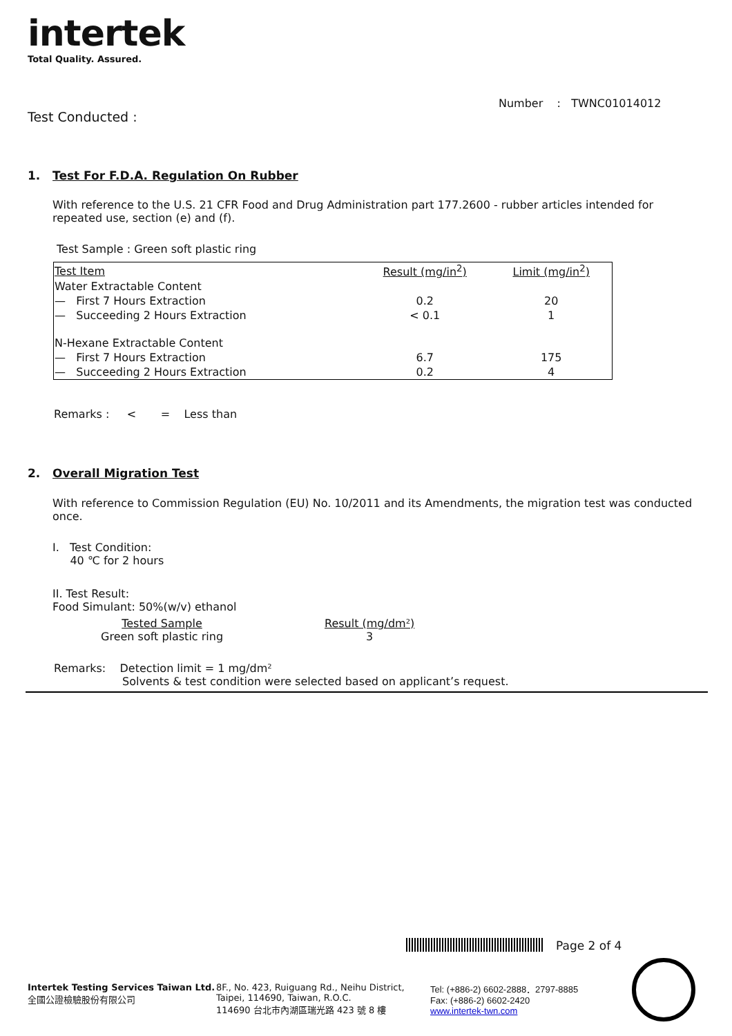intertek
Total Quality. Assured.
Number : TWNC01014012
Test Conducted :
1. Test For F.D.A. Regulation On Rubber
With reference to the U.S. 21 CFR Food and Drug Administration part 177.2600 - rubber articles intended for repeated use, section (e) and (f).
Test Sample : Green soft plastic ring
| Test Item | Result (mg/in<sup>2</sup>) | Limit (mg/in<sup>2</sup>) |
| Water Extractable Content | | |
| — First 7 Hours Extraction | 0.2 | 20 |
| — Succeeding 2 Hours Extraction | < 0.1 | 1 |
| N-Hexane Extractable Content | | |
| — First 7 Hours Extraction | 6.7 | 175 |
| — Succeeding 2 Hours Extraction | 0.2 | 4 |
Remarks : < = Less than
2. Overall Migration Test
With reference to Commission Regulation (EU) No. 10/2011 and its Amendments, the migration test was conducted once.
I. Test Condition:
40 ℃ for 2 hours
II. Test Result:
Food Simulant: 50%(w/v) ethanol
Tested Sample
Green soft plastic ring
Result (mg/dm²)
3
Remarks: Detection limit = 1 mg/dm²
Solvents & test condition were selected based on applicant’s request.
Page 2 of 4
Intertek Testing Services Taiwan Ltd.
全國公證檢驗股份有限公司
8F., No. 423, Ruiguang Rd., Neihu District,
Taipei, 114690, Taiwan, R.O.C.
114690 台北市內湖區瑞光路 423 號 8 樓
Tel: (+886-2) 6602-2888．2797-8885
Fax: (+886-2) 6602-2420
www.intertek-twn.com